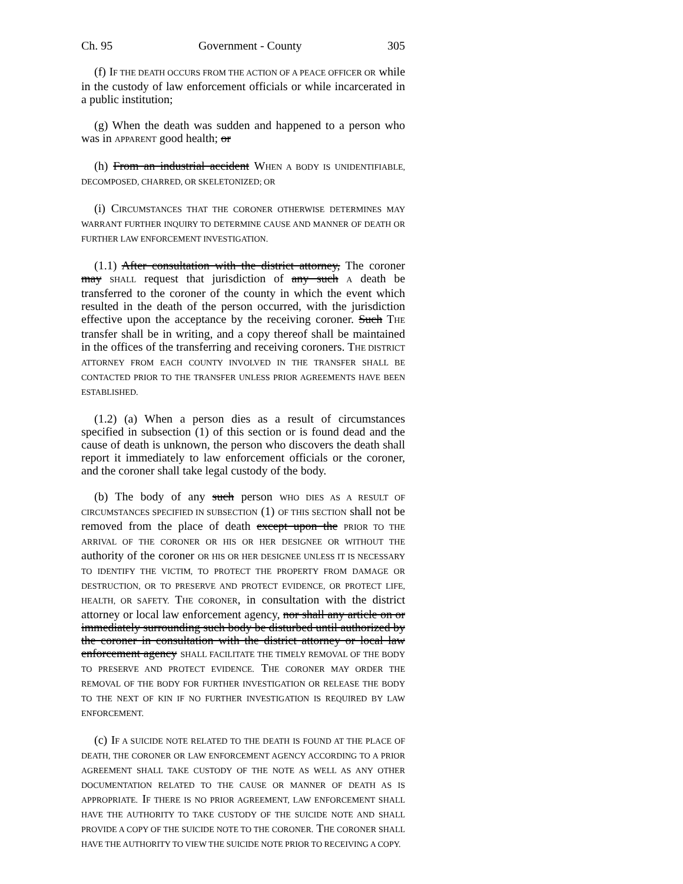Ch. 95 Government - County 305
(f) IF THE DEATH OCCURS FROM THE ACTION OF A PEACE OFFICER OR while in the custody of law enforcement officials or while incarcerated in a public institution;
(g) When the death was sudden and happened to a person who was in APPARENT good health; or
(h) From an industrial accident WHEN A BODY IS UNIDENTIFIABLE, DECOMPOSED, CHARRED, OR SKELETONIZED; OR
(i) CIRCUMSTANCES THAT THE CORONER OTHERWISE DETERMINES MAY WARRANT FURTHER INQUIRY TO DETERMINE CAUSE AND MANNER OF DEATH OR FURTHER LAW ENFORCEMENT INVESTIGATION.
(1.1) After consultation with the district attorney, The coroner may SHALL request that jurisdiction of any such A death be transferred to the coroner of the county in which the event which resulted in the death of the person occurred, with the jurisdiction effective upon the acceptance by the receiving coroner. Such THE transfer shall be in writing, and a copy thereof shall be maintained in the offices of the transferring and receiving coroners. THE DISTRICT ATTORNEY FROM EACH COUNTY INVOLVED IN THE TRANSFER SHALL BE CONTACTED PRIOR TO THE TRANSFER UNLESS PRIOR AGREEMENTS HAVE BEEN ESTABLISHED.
(1.2) (a) When a person dies as a result of circumstances specified in subsection (1) of this section or is found dead and the cause of death is unknown, the person who discovers the death shall report it immediately to law enforcement officials or the coroner, and the coroner shall take legal custody of the body.
(b) The body of any such person WHO DIES AS A RESULT OF CIRCUMSTANCES SPECIFIED IN SUBSECTION (1) OF THIS SECTION shall not be removed from the place of death except upon the PRIOR TO THE ARRIVAL OF THE CORONER OR HIS OR HER DESIGNEE OR WITHOUT THE authority of the coroner OR HIS OR HER DESIGNEE UNLESS IT IS NECESSARY TO IDENTIFY THE VICTIM, TO PROTECT THE PROPERTY FROM DAMAGE OR DESTRUCTION, OR TO PRESERVE AND PROTECT EVIDENCE, OR PROTECT LIFE, HEALTH, OR SAFETY. THE CORONER, in consultation with the district attorney or local law enforcement agency, nor shall any article on or immediately surrounding such body be disturbed until authorized by the coroner in consultation with the district attorney or local law enforcement agency SHALL FACILITATE THE TIMELY REMOVAL OF THE BODY TO PRESERVE AND PROTECT EVIDENCE. THE CORONER MAY ORDER THE REMOVAL OF THE BODY FOR FURTHER INVESTIGATION OR RELEASE THE BODY TO THE NEXT OF KIN IF NO FURTHER INVESTIGATION IS REQUIRED BY LAW ENFORCEMENT.
(c) IF A SUICIDE NOTE RELATED TO THE DEATH IS FOUND AT THE PLACE OF DEATH, THE CORONER OR LAW ENFORCEMENT AGENCY ACCORDING TO A PRIOR AGREEMENT SHALL TAKE CUSTODY OF THE NOTE AS WELL AS ANY OTHER DOCUMENTATION RELATED TO THE CAUSE OR MANNER OF DEATH AS IS APPROPRIATE. IF THERE IS NO PRIOR AGREEMENT, LAW ENFORCEMENT SHALL HAVE THE AUTHORITY TO TAKE CUSTODY OF THE SUICIDE NOTE AND SHALL PROVIDE A COPY OF THE SUICIDE NOTE TO THE CORONER. THE CORONER SHALL HAVE THE AUTHORITY TO VIEW THE SUICIDE NOTE PRIOR TO RECEIVING A COPY.